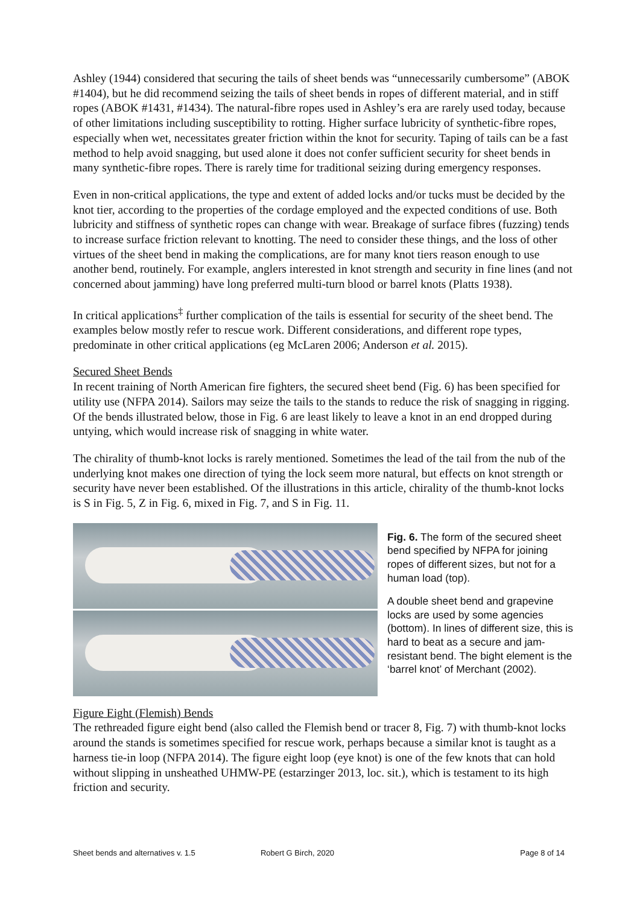Ashley (1944) considered that securing the tails of sheet bends was “unnecessarily cumbersome” (ABOK #1404), but he did recommend seizing the tails of sheet bends in ropes of different material, and in stiff ropes (ABOK #1431, #1434). The natural-fibre ropes used in Ashley’s era are rarely used today, because of other limitations including susceptibility to rotting. Higher surface lubricity of synthetic-fibre ropes, especially when wet, necessitates greater friction within the knot for security. Taping of tails can be a fast method to help avoid snagging, but used alone it does not confer sufficient security for sheet bends in many synthetic-fibre ropes. There is rarely time for traditional seizing during emergency responses.
Even in non-critical applications, the type and extent of added locks and/or tucks must be decided by the knot tier, according to the properties of the cordage employed and the expected conditions of use. Both lubricity and stiffness of synthetic ropes can change with wear. Breakage of surface fibres (fuzzing) tends to increase surface friction relevant to knotting. The need to consider these things, and the loss of other virtues of the sheet bend in making the complications, are for many knot tiers reason enough to use another bend, routinely. For example, anglers interested in knot strength and security in fine lines (and not concerned about jamming) have long preferred multi-turn blood or barrel knots (Platts 1938).
In critical applications<sup>‡</sup> further complication of the tails is essential for security of the sheet bend. The examples below mostly refer to rescue work. Different considerations, and different rope types, predominate in other critical applications (eg McLaren 2006; Anderson et al. 2015).
Secured Sheet Bends
In recent training of North American fire fighters, the secured sheet bend (Fig. 6) has been specified for utility use (NFPA 2014). Sailors may seize the tails to the stands to reduce the risk of snagging in rigging. Of the bends illustrated below, those in Fig. 6 are least likely to leave a knot in an end dropped during untying, which would increase risk of snagging in white water.
The chirality of thumb-knot locks is rarely mentioned. Sometimes the lead of the tail from the nub of the underlying knot makes one direction of tying the lock seem more natural, but effects on knot strength or security have never been established. Of the illustrations in this article, chirality of the thumb-knot locks is S in Fig. 5, Z in Fig. 6, mixed in Fig. 7, and S in Fig. 11.
Fig. 6. The form of the secured sheet bend specified by NFPA for joining ropes of different sizes, but not for a human load (top).
A double sheet bend and grapevine locks are used by some agencies (bottom). In lines of different size, this is hard to beat as a secure and jam-resistant bend. The bight element is the ‘barrel knot’ of Merchant (2002).
Figure Eight (Flemish) Bends
The rethreaded figure eight bend (also called the Flemish bend or tracer 8, Fig. 7) with thumb-knot locks around the stands is sometimes specified for rescue work, perhaps because a similar knot is taught as a harness tie-in loop (NFPA 2014). The figure eight loop (eye knot) is one of the few knots that can hold without slipping in unsheathed UHMW-PE (estarzinger 2013, loc. sit.), which is testament to its high friction and security.
Sheet bends and alternatives v. 1.5 Robert G Birch, 2020 Page 8 of 14